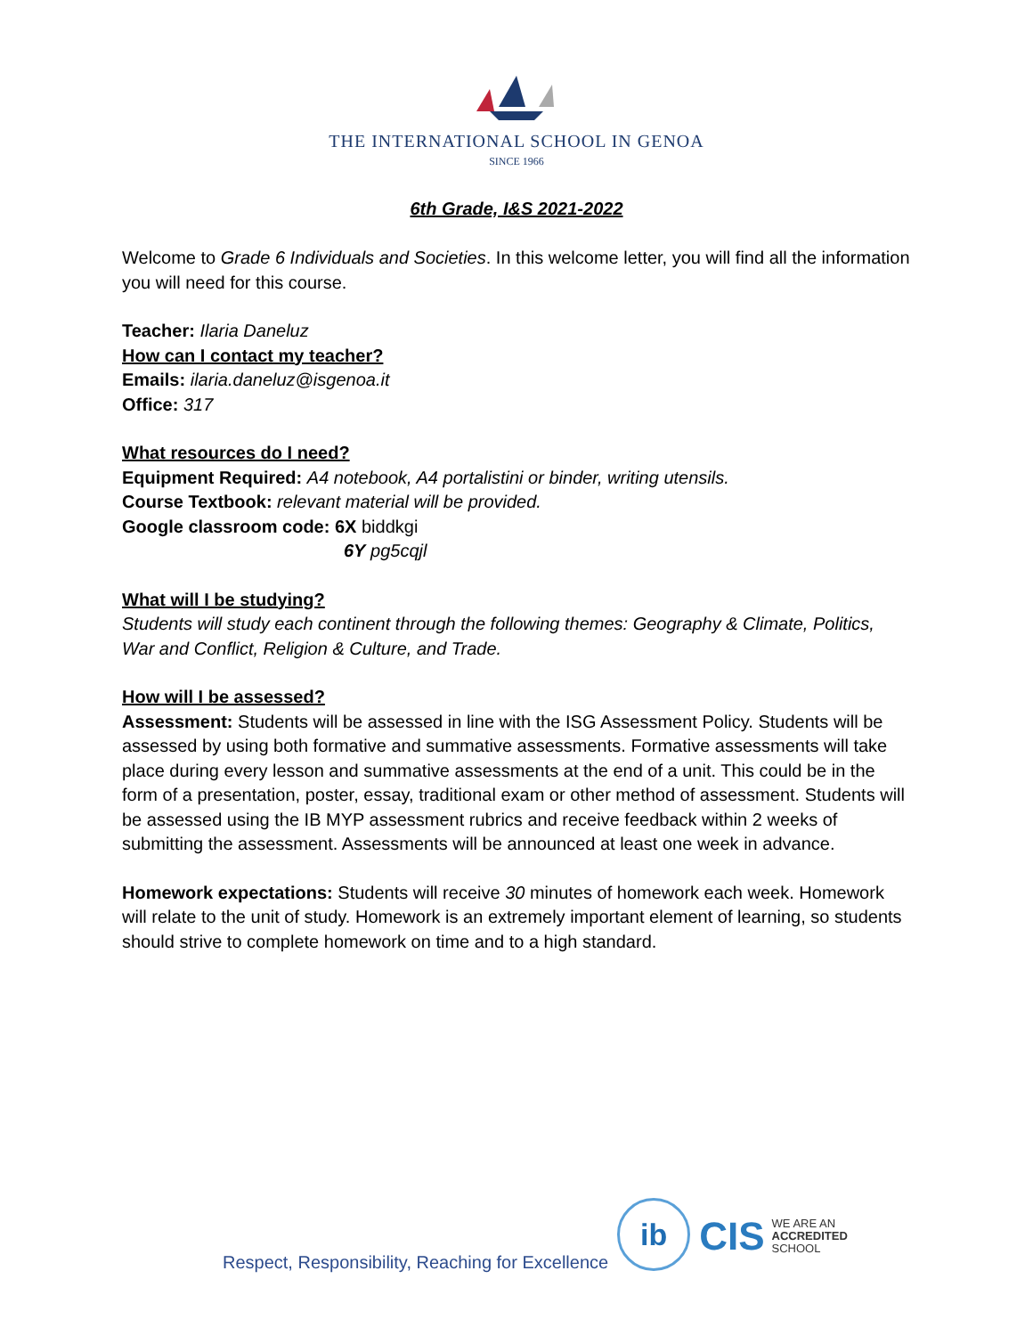THE INTERNATIONAL SCHOOL IN GENOA
SINCE 1966
6th Grade, I&S 2021-2022
Welcome to Grade 6 Individuals and Societies. In this welcome letter, you will find all the information you will need for this course.
Teacher: Ilaria Daneluz
How can I contact my teacher?
Emails: ilaria.daneluz@isgenoa.it
Office: 317
What resources do I need?
Equipment Required: A4 notebook, A4 portalistini or binder, writing utensils.
Course Textbook: relevant material will be provided.
Google classroom code: 6X biddkgi
6Y pg5cqjl
What will I be studying?
Students will study each continent through the following themes: Geography & Climate, Politics, War and Conflict, Religion & Culture, and Trade.
How will I be assessed?
Assessment: Students will be assessed in line with the ISG Assessment Policy. Students will be assessed by using both formative and summative assessments. Formative assessments will take place during every lesson and summative assessments at the end of a unit. This could be in the form of a presentation, poster, essay, traditional exam or other method of assessment. Students will be assessed using the IB MYP assessment rubrics and receive feedback within 2 weeks of submitting the assessment. Assessments will be announced at least one week in advance.
Homework expectations: Students will receive 30 minutes of homework each week. Homework will relate to the unit of study. Homework is an extremely important element of learning, so students should strive to complete homework on time and to a high standard.
Respect, Responsibility, Reaching for Excellence
ib
CIS WE ARE AN
ACCREDITED
SCHOOL